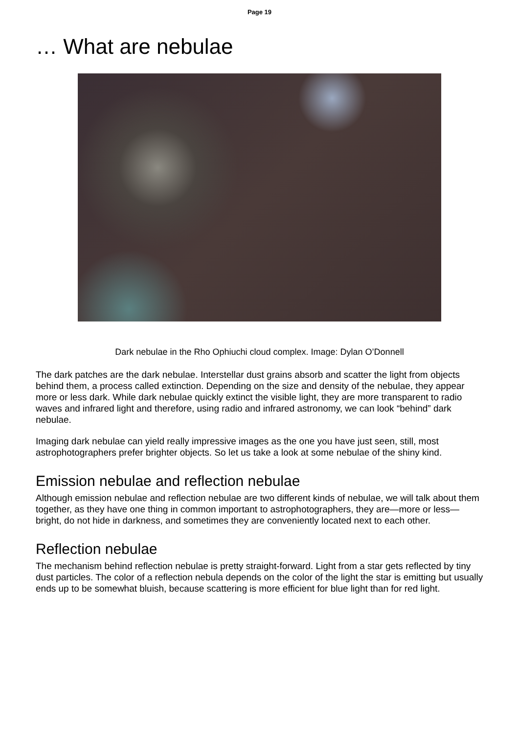Page 19
… What are nebulae
Dark nebulae in the Rho Ophiuchi cloud complex. Image: Dylan O’Donnell
The dark patches are the dark nebulae. Interstellar dust grains absorb and scatter the light from objects behind them, a process called extinction. Depending on the size and density of the nebulae, they appear more or less dark. While dark nebulae quickly extinct the visible light, they are more transparent to radio waves and infrared light and therefore, using radio and infrared astronomy, we can look “behind” dark nebulae.
Imaging dark nebulae can yield really impressive images as the one you have just seen, still, most astrophotographers prefer brighter objects. So let us take a look at some nebulae of the shiny kind.
Emission nebulae and reflection nebulae
Although emission nebulae and reflection nebulae are two different kinds of nebulae, we will talk about them together, as they have one thing in common important to astrophotographers, they are—more or less—bright, do not hide in darkness, and sometimes they are conveniently located next to each other.
Reflection nebulae
The mechanism behind reflection nebulae is pretty straight-forward. Light from a star gets reflected by tiny dust particles. The color of a reflection nebula depends on the color of the light the star is emitting but usually ends up to be somewhat bluish, because scattering is more efficient for blue light than for red light.